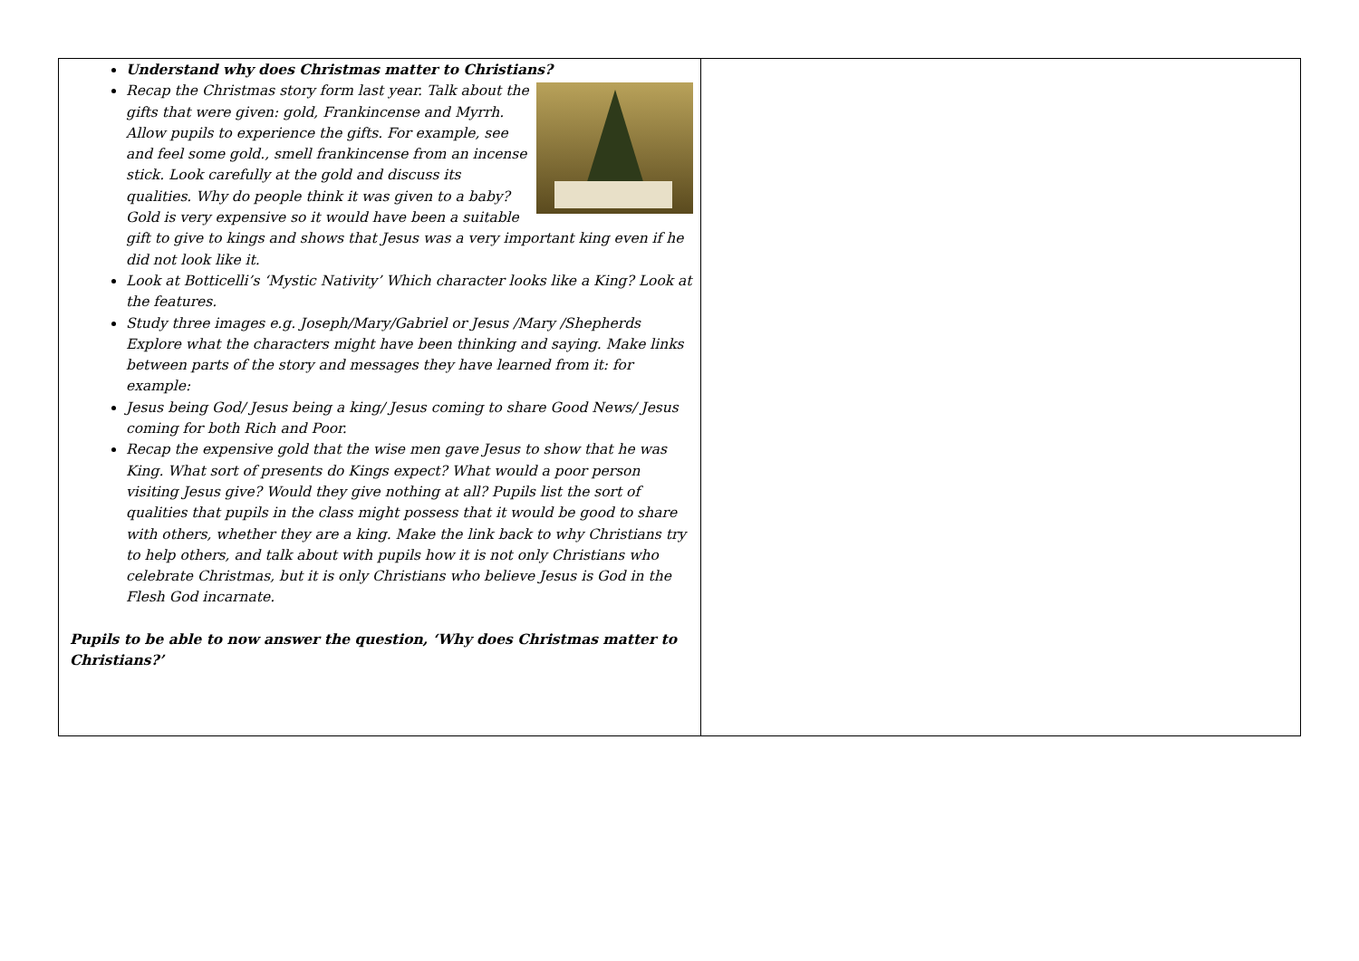| Understand why does Christmas matter to Christians? Recap the Christmas story form last year. Talk about the gifts that were given: gold, Frankincense and Myrrh. Allow pupils to experience the gifts. For example, see and feel some gold., smell frankincense from an incense stick. Look carefully at the gold and discuss its qualities. Why do people think it was given to a baby? Gold is very expensive so it would have been a suitable gift to give to kings and shows that Jesus was a very important king even if he did not look like it. Look at Botticelli’s ‘Mystic Nativity’ Which character looks like a King? Look at the features. Study three images e.g. Joseph/Mary/Gabriel or Jesus /Mary /Shepherds Explore what the characters might have been thinking and saying. Make links between parts of the story and messages they have learned from it: for example: Jesus being God/ Jesus being a king/ Jesus coming to share Good News/ Jesus coming for both Rich and Poor. Recap the expensive gold that the wise men gave Jesus to show that he was King. What sort of presents do Kings expect? What would a poor person visiting Jesus give? Would they give nothing at all? Pupils list the sort of qualities that pupils in the class might possess that it would be good to share with others, whether they are a king. Make the link back to why Christians try to help others, and talk about with pupils how it is not only Christians who celebrate Christmas, but it is only Christians who believe Jesus is God in the Flesh God incarnate. Pupils to be able to now answer the question, ‘Why does Christmas matter to Christians?’ | |